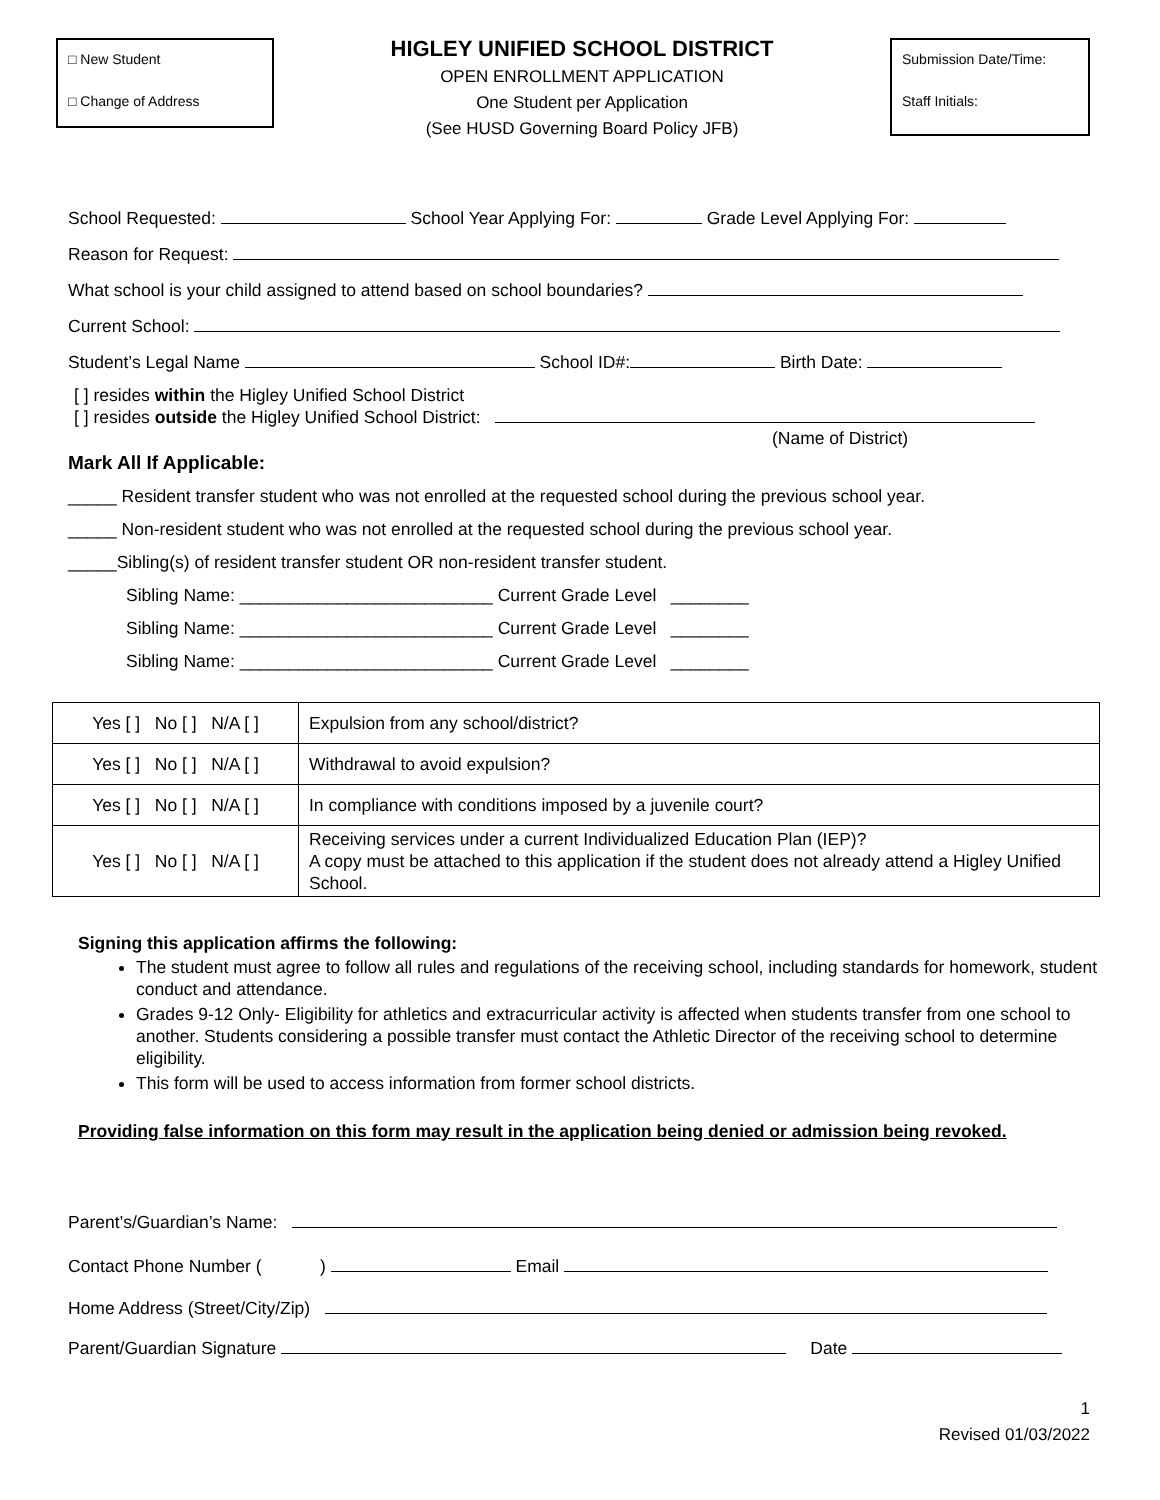□ New Student
□ Change of Address
HIGLEY UNIFIED SCHOOL DISTRICT
OPEN ENROLLMENT APPLICATION
One Student per Application
(See HUSD Governing Board Policy JFB)
Submission Date/Time:
Staff Initials:
School Requested: School Year Applying For: Grade Level Applying For:
Reason for Request:
What school is your child assigned to attend based on school boundaries?
Current School:
Student’s Legal Name School ID#: Birth Date:
[ ] resides within the Higley Unified School District
[ ] resides outside the Higley Unified School District:
(Name of District)
Mark All If Applicable:
_____ Resident transfer student who was not enrolled at the requested school during the previous school year.
_____ Non-resident student who was not enrolled at the requested school during the previous school year.
_____Sibling(s) of resident transfer student OR non-resident transfer student.
Sibling Name: __________________________ Current Grade Level ________
Sibling Name: __________________________ Current Grade Level ________
Sibling Name: __________________________ Current Grade Level ________
| Yes [ ] No [ ] N/A [ ] | Expulsion from any school/district? |
| Yes [ ] No [ ] N/A [ ] | Withdrawal to avoid expulsion? |
| Yes [ ] No [ ] N/A [ ] | In compliance with conditions imposed by a juvenile court? |
| Yes [ ] No [ ] N/A [ ] | Receiving services under a current Individualized Education Plan (IEP)? A copy must be attached to this application if the student does not already attend a Higley Unified School. |
Signing this application affirms the following:
The student must agree to follow all rules and regulations of the receiving school, including standards for homework, student conduct and attendance.
Grades 9-12 Only- Eligibility for athletics and extracurricular activity is affected when students transfer from one school to another. Students considering a possible transfer must contact the Athletic Director of the receiving school to determine eligibility.
This form will be used to access information from former school districts.
Providing false information on this form may result in the application being denied or admission being revoked.
Parent’s/Guardian’s Name:
Contact Phone Number ( ) Email
Home Address (Street/City/Zip)
Parent/Guardian Signature Date
1
Revised 01/03/2022